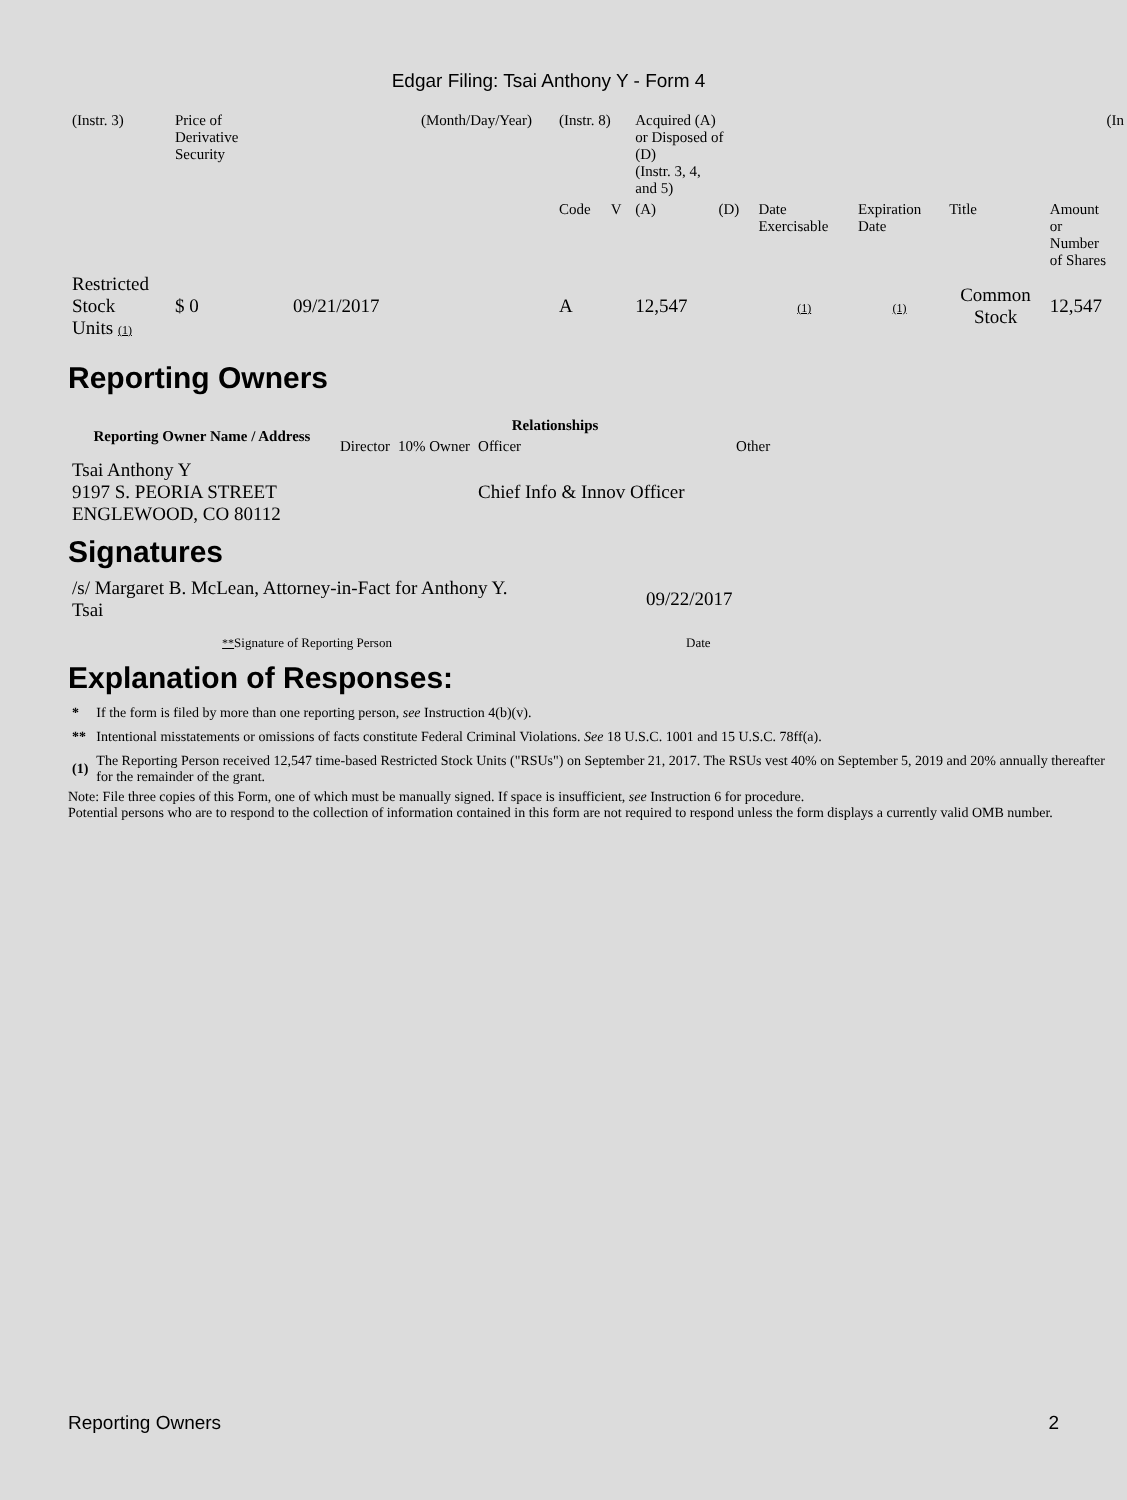Edgar Filing: Tsai Anthony Y - Form 4
| (Instr. 3) | Price of Derivative Security | | (Month/Day/Year) | (Instr. 8) | | Acquired (A) or Disposed of (D) (Instr. 3, 4, and 5) | | | | | (In |
| | | | | Code | V | (A) | (D) | Date Exercisable | Expiration Date | Title | Amount or Number of Shares |
| Restricted Stock Units (1) | $ 0 | 09/21/2017 | | A | | 12,547 | | (1) | (1) | Common Stock | 12,547 |
Reporting Owners
| Reporting Owner Name / Address | Relationships | | | |
| --- | --- | --- | --- | --- |
| | Director | 10% Owner | Officer | Other |
| Tsai Anthony Y 9197 S. PEORIA STREET ENGLEWOOD, CO 80112 | | | Chief Info & Innov Officer | |
Signatures
| /s/ Margaret B. McLean, Attorney-in-Fact for Anthony Y. Tsai | 09/22/2017 |
| ** Signature of Reporting Person | Date |
Explanation of Responses:
| * | If the form is filed by more than one reporting person, see Instruction 4(b)(v). |
| ** | Intentional misstatements or omissions of facts constitute Federal Criminal Violations. See 18 U.S.C. 1001 and 15 U.S.C. 78ff(a). |
| (1) | The Reporting Person received 12,547 time-based Restricted Stock Units ("RSUs") on September 21, 2017. The RSUs vest 40% on September 5, 2019 and 20% annually thereafter for the remainder of the grant. |
Note: File three copies of this Form, one of which must be manually signed. If space is insufficient, see Instruction 6 for procedure.
Potential persons who are to respond to the collection of information contained in this form are not required to respond unless the form displays a currently valid OMB number.
Reporting Owners 2